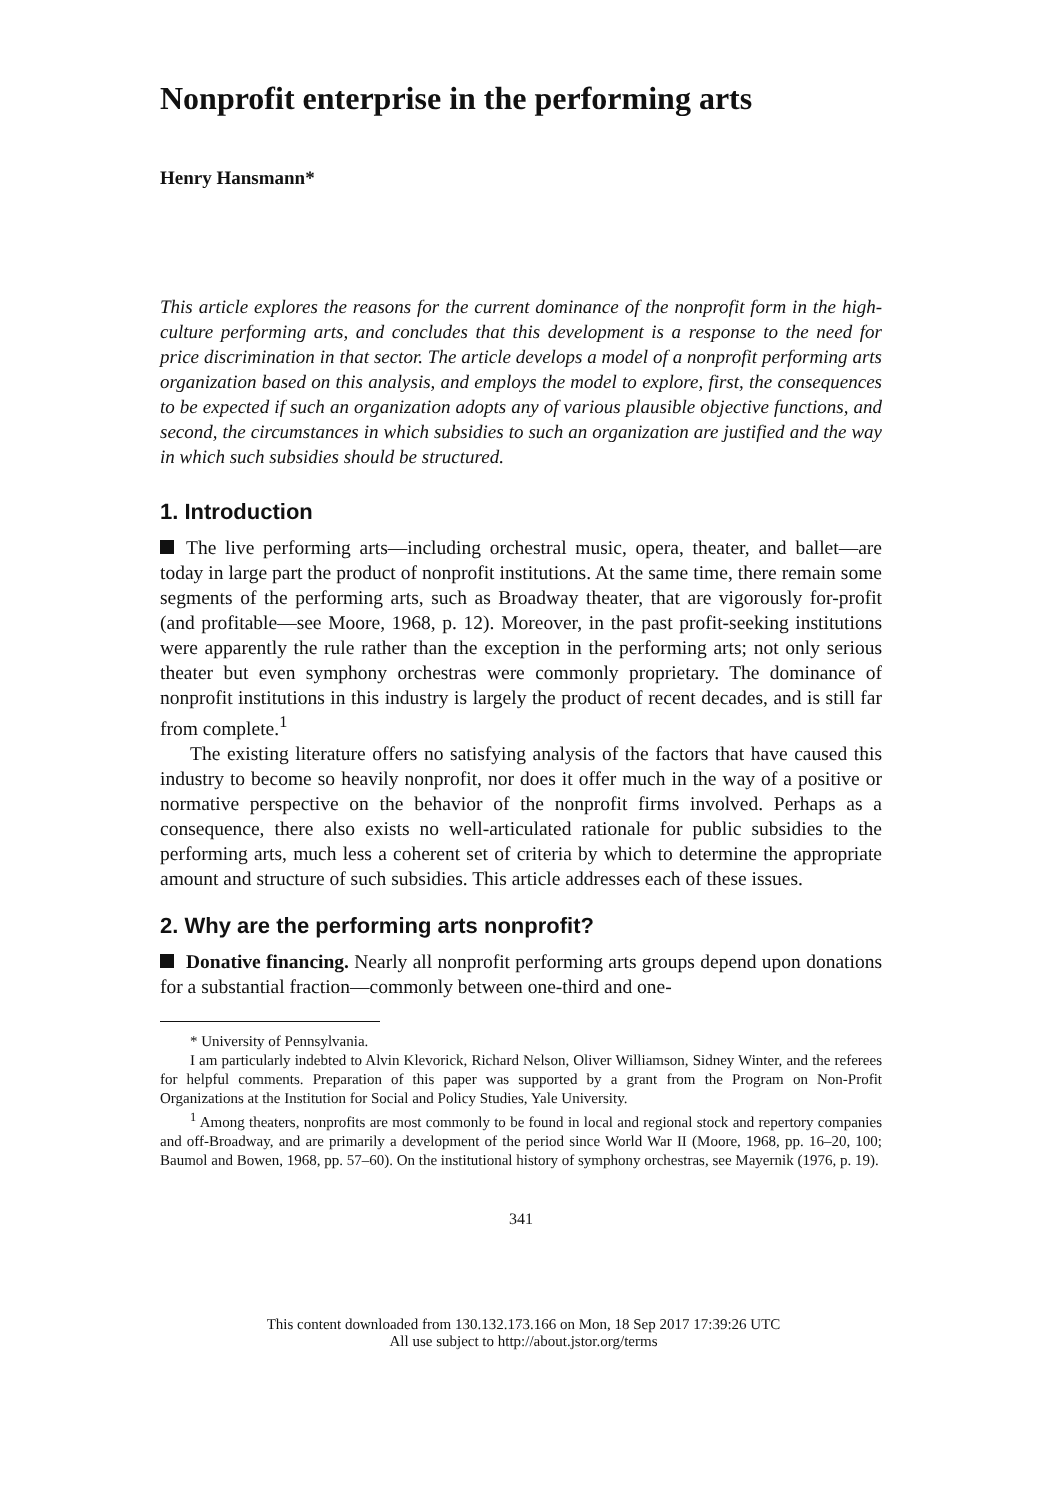Nonprofit enterprise in the performing arts
Henry Hansmann*
This article explores the reasons for the current dominance of the nonprofit form in the high-culture performing arts, and concludes that this development is a response to the need for price discrimination in that sector. The article develops a model of a nonprofit performing arts organization based on this analysis, and employs the model to explore, first, the consequences to be expected if such an organization adopts any of various plausible objective functions, and second, the circumstances in which subsidies to such an organization are justified and the way in which such subsidies should be structured.
1. Introduction
The live performing arts—including orchestral music, opera, theater, and ballet—are today in large part the product of nonprofit institutions. At the same time, there remain some segments of the performing arts, such as Broadway theater, that are vigorously for-profit (and profitable—see Moore, 1968, p. 12). Moreover, in the past profit-seeking institutions were apparently the rule rather than the exception in the performing arts; not only serious theater but even symphony orchestras were commonly proprietary. The dominance of nonprofit institutions in this industry is largely the product of recent decades, and is still far from complete.<sup>1</sup>
The existing literature offers no satisfying analysis of the factors that have caused this industry to become so heavily nonprofit, nor does it offer much in the way of a positive or normative perspective on the behavior of the nonprofit firms involved. Perhaps as a consequence, there also exists no well-articulated rationale for public subsidies to the performing arts, much less a coherent set of criteria by which to determine the appropriate amount and structure of such subsidies. This article addresses each of these issues.
2. Why are the performing arts nonprofit?
Donative financing. Nearly all nonprofit performing arts groups depend upon donations for a substantial fraction—commonly between one-third and one-
* University of Pennsylvania.
I am particularly indebted to Alvin Klevorick, Richard Nelson, Oliver Williamson, Sidney Winter, and the referees for helpful comments. Preparation of this paper was supported by a grant from the Program on Non-Profit Organizations at the Institution for Social and Policy Studies, Yale University.
<sup>1</sup> Among theaters, nonprofits are most commonly to be found in local and regional stock and repertory companies and off-Broadway, and are primarily a development of the period since World War II (Moore, 1968, pp. 16–20, 100; Baumol and Bowen, 1968, pp. 57–60). On the institutional history of symphony orchestras, see Mayernik (1976, p. 19).
341
This content downloaded from 130.132.173.166 on Mon, 18 Sep 2017 17:39:26 UTC
All use subject to http://about.jstor.org/terms